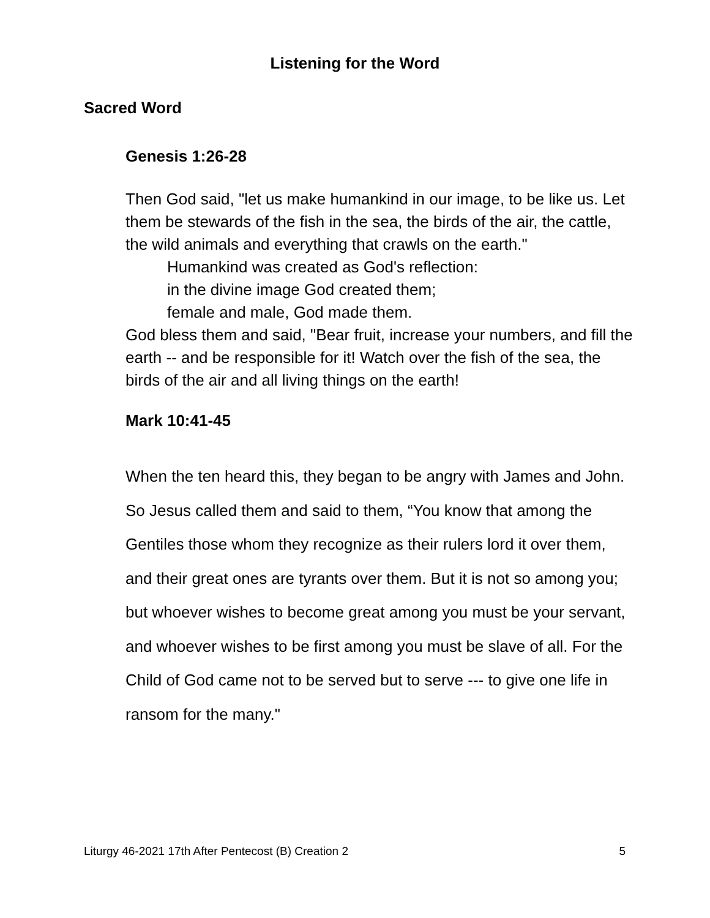Listening for the Word
Sacred Word
Genesis 1:26-28
Then God said, "let us make humankind in our image, to be like us. Let them be stewards of the fish in the sea, the birds of the air, the cattle, the wild animals and everything that crawls on the earth."
Humankind was created as God's reflection:
in the divine image God created them;
female and male, God made them.
God bless them and said, "Bear fruit, increase your numbers, and fill the earth -- and be responsible for it! Watch over the fish of the sea, the birds of the air and all living things on the earth!
Mark 10:41-45
When the ten heard this, they began to be angry with James and John. So Jesus called them and said to them, “You know that among the Gentiles those whom they recognize as their rulers lord it over them, and their great ones are tyrants over them. But it is not so among you; but whoever wishes to become great among you must be your servant, and whoever wishes to be first among you must be slave of all. For the Child of God came not to be served but to serve --- to give one life in ransom for the many."
Liturgy 46-2021 17th After Pentecost (B) Creation 2 5